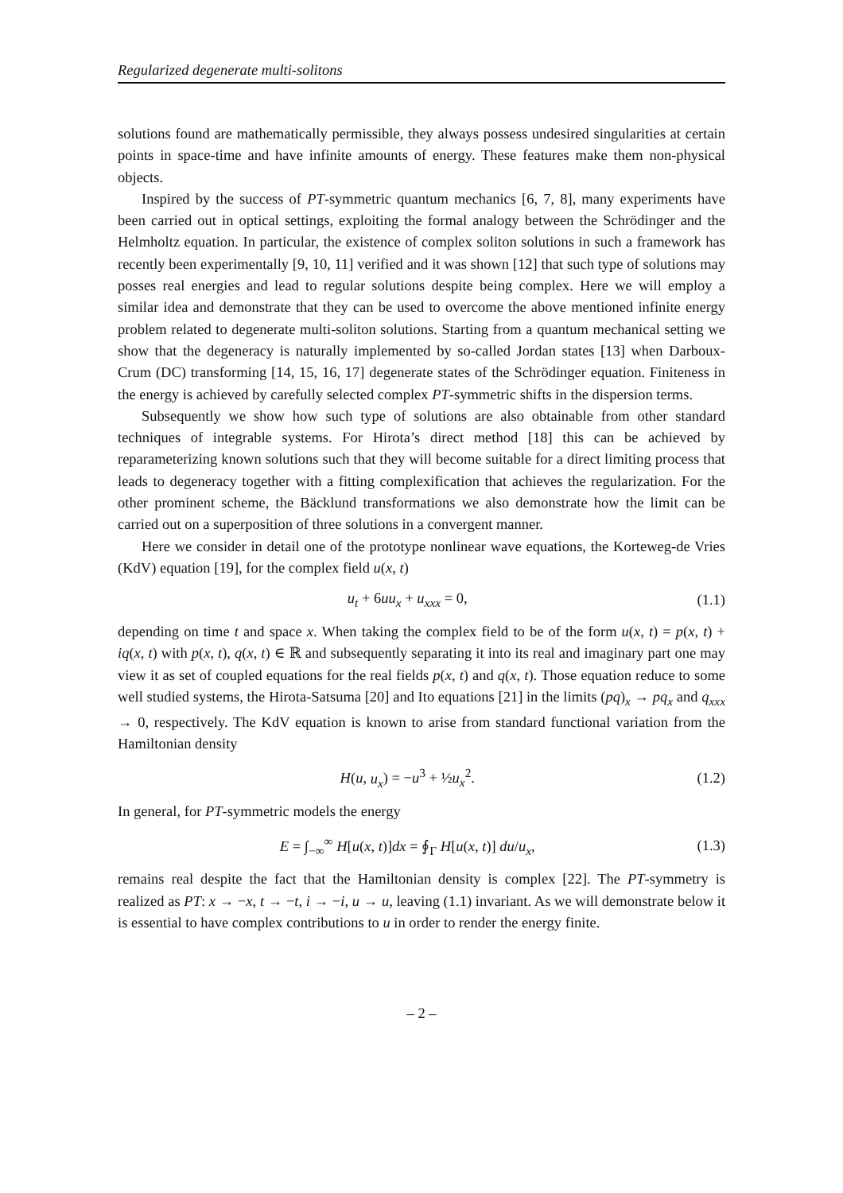Regularized degenerate multi-solitons
solutions found are mathematically permissible, they always possess undesired singularities at certain points in space-time and have infinite amounts of energy. These features make them non-physical objects.
Inspired by the success of PT-symmetric quantum mechanics [6, 7, 8], many experiments have been carried out in optical settings, exploiting the formal analogy between the Schrödinger and the Helmholtz equation. In particular, the existence of complex soliton solutions in such a framework has recently been experimentally [9, 10, 11] verified and it was shown [12] that such type of solutions may posses real energies and lead to regular solutions despite being complex. Here we will employ a similar idea and demonstrate that they can be used to overcome the above mentioned infinite energy problem related to degenerate multi-soliton solutions. Starting from a quantum mechanical setting we show that the degeneracy is naturally implemented by so-called Jordan states [13] when Darboux-Crum (DC) transforming [14, 15, 16, 17] degenerate states of the Schrödinger equation. Finiteness in the energy is achieved by carefully selected complex PT-symmetric shifts in the dispersion terms.
Subsequently we show how such type of solutions are also obtainable from other standard techniques of integrable systems. For Hirota’s direct method [18] this can be achieved by reparameterizing known solutions such that they will become suitable for a direct limiting process that leads to degeneracy together with a fitting complexification that achieves the regularization. For the other prominent scheme, the Bäcklund transformations we also demonstrate how the limit can be carried out on a superposition of three solutions in a convergent manner.
Here we consider in detail one of the prototype nonlinear wave equations, the Korteweg-de Vries (KdV) equation [19], for the complex field u(x, t)
u<sub>t</sub> + 6uu<sub>x</sub> + u<sub>xxx</sub> = 0, (1.1)
depending on time t and space x. When taking the complex field to be of the form u(x, t) = p(x, t) + iq(x, t) with p(x, t), q(x, t) ∈ ℝ and subsequently separating it into its real and imaginary part one may view it as set of coupled equations for the real fields p(x, t) and q(x, t). Those equation reduce to some well studied systems, the Hirota-Satsuma [20] and Ito equations [21] in the limits (pq)<sub>x</sub> → pq<sub>x</sub> and q<sub>xxx</sub> → 0, respectively. The KdV equation is known to arise from standard functional variation from the Hamiltonian density
H(u, u<sub>x</sub>) = −u<sup>3</sup> + ½u<sub>x</sub><sup>2</sup>. (1.2)
In general, for PT-symmetric models the energy
E = ∫<sub>−∞</sub><sup>∞</sup> H[u(x, t)]dx = ∮<sub>Γ</sub> H[u(x, t)] du/u<sub>x</sub>, (1.3)
remains real despite the fact that the Hamiltonian density is complex [22]. The PT-symmetry is realized as PT: x → −x, t → −t, i → −i, u → u, leaving (1.1) invariant. As we will demonstrate below it is essential to have complex contributions to u in order to render the energy finite.
– 2 –